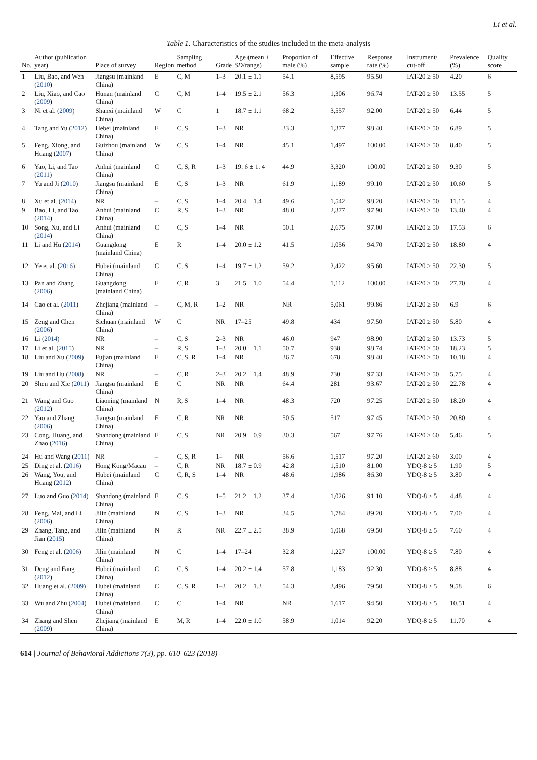Li et al.
Table 1. Characteristics of the studies included in the meta-analysis
| No. | Author (publication year) | Place of survey | Region | Sampling method | Grade | Age (mean ± SD /range) | Proportion of male (%) | Effective sample | Response rate (%) | Instrument/ cut-off | Prevalence (%) | Quality score |
| --- | --- | --- | --- | --- | --- | --- | --- | --- | --- | --- | --- | --- |
| 1 | Liu, Bao, and Wen ( 2010 ) | Jiangsu (mainland China) | E | C, M | 1–3 | 20.1 ± 1.1 | 54.1 | 8,595 | 95.50 | IAT-20 ≥ 50 | 4.20 | 6 |
| 2 | Liu, Xiao, and Cao ( 2009 ) | Hunan (mainland China) | C | C, M | 1–4 | 19.5 ± 2.1 | 56.3 | 1,306 | 96.74 | IAT-20 ≥ 50 | 13.55 | 5 |
| 3 | Ni et al. ( 2009 ) | Shanxi (mainland China) | W | C | 1 | 18.7 ± 1.1 | 68.2 | 3,557 | 92.00 | IAT-20 ≥ 50 | 6.44 | 5 |
| 4 | Tang and Yu ( 2012 ) | Hebei (mainland China) | E | C, S | 1–3 | NR | 33.3 | 1,377 | 98.40 | IAT-20 ≥ 50 | 6.89 | 5 |
| 5 | Feng, Xiong, and Huang ( 2007 ) | Guizhou (mainland China) | W | C, S | 1–4 | NR | 45.1 | 1,497 | 100.00 | IAT-20 ≥ 50 | 8.40 | 5 |
| 6 | Yao, Li, and Tao ( 2011 ) | Anhui (mainland China) | C | C, S, R | 1–3 | 19. 6 ± 1. 4 | 44.9 | 3,320 | 100.00 | IAT-20 ≥ 50 | 9.30 | 5 |
| 7 | Yu and Ji ( 2010 ) | Jiangsu (mainland China) | E | C, S | 1–3 | NR | 61.9 | 1,189 | 99.10 | IAT-20 ≥ 50 | 10.60 | 5 |
| 8 | Xu et al. ( 2014 ) | NR | – | C, S | 1–4 | 20.4 ± 1.4 | 49.6 | 1,542 | 98.20 | IAT-20 ≥ 50 | 11.15 | 4 |
| 9 | Bao, Li, and Tao ( 2014 ) | Anhui (mainland China) | C | R, S | 1–3 | NR | 48.0 | 2,377 | 97.90 | IAT-20 ≥ 50 | 13.40 | 4 |
| 10 | Song, Xu, and Li ( 2014 ) | Anhui (mainland China) | C | C, S | 1–4 | NR | 50.1 | 2,675 | 97.00 | IAT-20 ≥ 50 | 17.53 | 6 |
| 11 | Li and Hu ( 2014 ) | Guangdong (mainland China) | E | R | 1–4 | 20.0 ± 1.2 | 41.5 | 1,056 | 94.70 | IAT-20 ≥ 50 | 18.80 | 4 |
| 12 | Ye et al. ( 2016 ) | Hubei (mainland China) | C | C, S | 1–4 | 19.7 ± 1.2 | 59.2 | 2,422 | 95.60 | IAT-20 ≥ 50 | 22.30 | 5 |
| 13 | Pan and Zhang ( 2006 ) | Guangdong (mainland China) | E | C, R | 3 | 21.5 ± 1.0 | 54.4 | 1,112 | 100.00 | IAT-20 ≥ 50 | 27.70 | 4 |
| 14 | Cao et al. ( 2011 ) | Zhejiang (mainland China) | – | C, M, R | 1–2 | NR | NR | 5,061 | 99.86 | IAT-20 ≥ 50 | 6.9 | 6 |
| 15 | Zeng and Chen ( 2006 ) | Sichuan (mainland China) | W | C | NR | 17–25 | 49.8 | 434 | 97.50 | IAT-20 ≥ 50 | 5.80 | 4 |
| 16 | Li ( 2014 ) | NR | – | C, S | 2–3 | NR | 46.0 | 947 | 98.90 | IAT-20 ≥ 50 | 13.73 | 5 |
| 17 | Li et al. ( 2015 ) | NR | – | R, S | 1–3 | 20.0 ± 1.1 | 50.7 | 938 | 98.74 | IAT-20 ≥ 50 | 18.23 | 5 |
| 18 | Liu and Xu ( 2009 ) | Fujian (mainland China) | E | C, S, R | 1–4 | NR | 36.7 | 678 | 98.40 | IAT-20 ≥ 50 | 10.18 | 4 |
| 19 | Liu and Hu ( 2008 ) | NR | – | C, R | 2–3 | 20.2 ± 1.4 | 48.9 | 730 | 97.33 | IAT-20 ≥ 50 | 5.75 | 4 |
| 20 | Shen and Xie ( 2011 ) | Jiangsu (mainland China) | E | C | NR | NR | 64.4 | 281 | 93.67 | IAT-20 ≥ 50 | 22.78 | 4 |
| 21 | Wang and Guo ( 2012 ) | Liaoning (mainland China) | N | R, S | 1–4 | NR | 48.3 | 720 | 97.25 | IAT-20 ≥ 50 | 18.20 | 4 |
| 22 | Yao and Zhang ( 2006 ) | Jiangsu (mainland China) | E | C, R | NR | NR | 50.5 | 517 | 97.45 | IAT-20 ≥ 50 | 20.80 | 4 |
| 23 | Cong, Huang, and Zhao ( 2016 ) | Shandong (mainland China) | E | C, S | NR | 20.9 ± 0.9 | 30.3 | 567 | 97.76 | IAT-20 ≥ 60 | 5.46 | 5 |
| 24 | Hu and Wang ( 2011 ) | NR | – | C, S, R | 1– | NR | 56.6 | 1,517 | 97.20 | IAT-20 ≥ 60 | 3.00 | 4 |
| 25 | Ding et al. ( 2016 ) | Hong Kong/Macau | – | C, R | NR | 18.7 ± 0.9 | 42.8 | 1,510 | 81.00 | YDQ-8 ≥ 5 | 1.90 | 5 |
| 26 | Wang, You, and Huang ( 2012 ) | Hubei (mainland China) | C | C, R, S | 1–4 | NR | 48.6 | 1,986 | 86.30 | YDQ-8 ≥ 5 | 3.80 | 4 |
| 27 | Luo and Guo ( 2014 ) | Shandong (mainland China) | E | C, S | 1–5 | 21.2 ± 1.2 | 37.4 | 1,026 | 91.10 | YDQ-8 ≥ 5 | 4.48 | 4 |
| 28 | Feng, Mai, and Li ( 2006 ) | Jilin (mainland China) | N | C, S | 1–3 | NR | 34.5 | 1,784 | 89.20 | YDQ-8 ≥ 5 | 7.00 | 4 |
| 29 | Zhang, Tang, and Jian ( 2015 ) | Jilin (mainland China) | N | R | NR | 22.7 ± 2.5 | 38.9 | 1,068 | 69.50 | YDQ-8 ≥ 5 | 7.60 | 4 |
| 30 | Feng et al. ( 2006 ) | Jilin (mainland China) | N | C | 1–4 | 17–24 | 32.8 | 1,227 | 100.00 | YDQ-8 ≥ 5 | 7.80 | 4 |
| 31 | Deng and Fang ( 2012 ) | Hubei (mainland China) | C | C, S | 1–4 | 20.2 ± 1.4 | 57.8 | 1,183 | 92.30 | YDQ-8 ≥ 5 | 8.88 | 4 |
| 32 | Huang et al. ( 2009 ) | Hubei (mainland China) | C | C, S, R | 1–3 | 20.2 ± 1.3 | 54.3 | 3,496 | 79.50 | YDQ-8 ≥ 5 | 9.58 | 6 |
| 33 | Wu and Zhu ( 2004 ) | Hubei (mainland China) | C | C | 1–4 | NR | NR | 1,617 | 94.50 | YDQ-8 ≥ 5 | 10.51 | 4 |
| 34 | Zhang and Shen ( 2009 ) | Zhejiang (mainland China) | E | M, R | 1–4 | 22.0 ± 1.0 | 58.9 | 1,014 | 92.20 | YDQ-8 ≥ 5 | 11.70 | 4 |
614 | Journal of Behavioral Addictions 7(3), pp. 610–623 (2018)